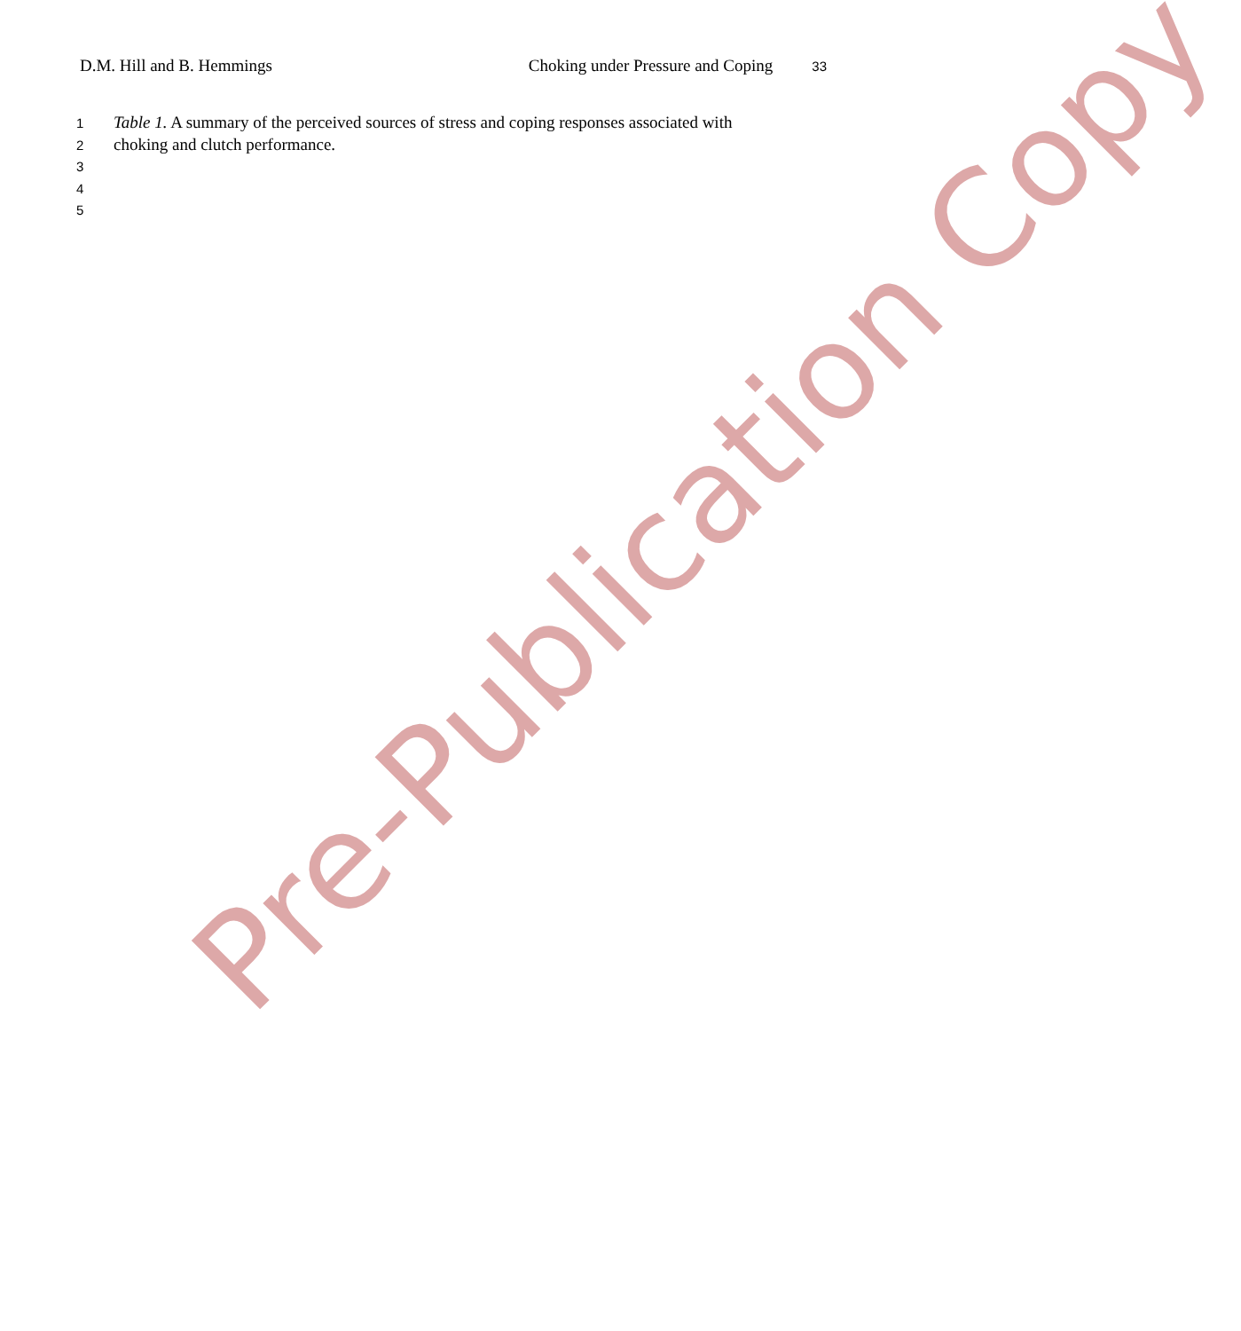D.M. Hill and B. Hemmings Choking under Pressure and Coping 33
1 Table 1. A summary of the perceived sources of stress and coping responses associated with
2 choking and clutch performance.
3
4
5
Pre-Publication Copy